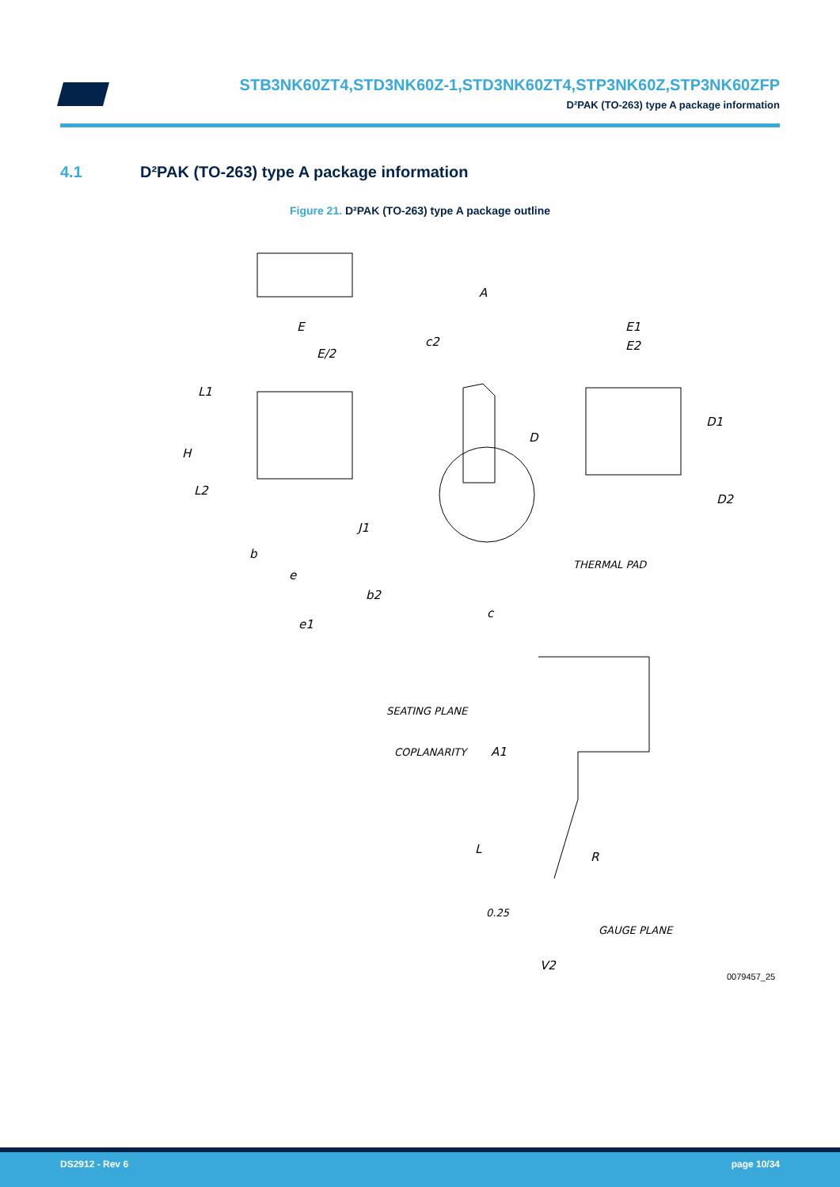STB3NK60ZT4,STD3NK60Z-1,STD3NK60ZT4,STP3NK60Z,STP3NK60ZFP
D²PAK (TO-263) type A package information
4.1 D²PAK (TO-263) type A package information
Figure 21. D²PAK (TO-263) type A package outline
E
E/2
L1
H
L2
b
e
b2
e1
A
c2
D
J1
c
E1
E2
D1
D2
THERMAL PAD
SEATING PLANE
COPLANARITY
A1
L
R
0.25
GAUGE PLANE
V2
0079457_25
DS2912 - Rev 6 page 10/34